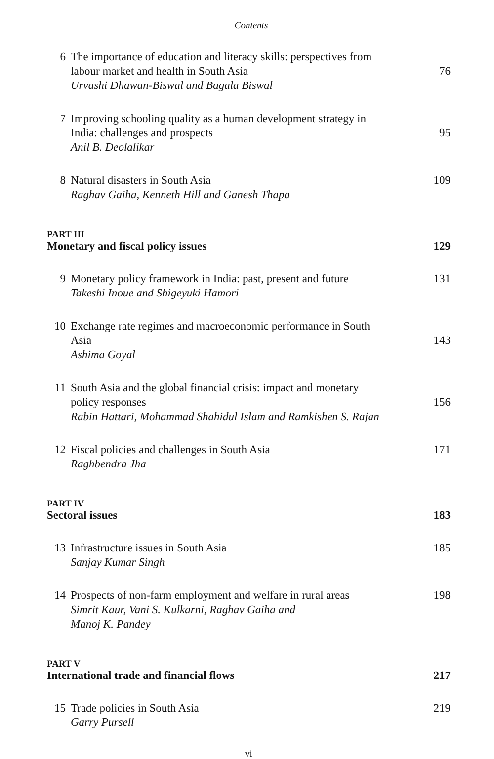Contents
6 The importance of education and literacy skills: perspectives from labour market and health in South Asia 76
Urvashi Dhawan-Biswal and Bagala Biswal
7 Improving schooling quality as a human development strategy in India: challenges and prospects 95
Anil B. Deolalikar
8 Natural disasters in South Asia 109
Raghav Gaiha, Kenneth Hill and Ganesh Thapa
PART III
Monetary and fiscal policy issues 129
9 Monetary policy framework in India: past, present and future 131
Takeshi Inoue and Shigeyuki Hamori
10 Exchange rate regimes and macroeconomic performance in South Asia 143
Ashima Goyal
11 South Asia and the global financial crisis: impact and monetary policy responses 156
Rabin Hattari, Mohammad Shahidul Islam and Ramkishen S. Rajan
12 Fiscal policies and challenges in South Asia 171
Raghbendra Jha
PART IV
Sectoral issues 183
13 Infrastructure issues in South Asia 185
Sanjay Kumar Singh
14 Prospects of non-farm employment and welfare in rural areas 198
Simrit Kaur, Vani S. Kulkarni, Raghav Gaiha and
Manoj K. Pandey
PART V
International trade and financial flows 217
15 Trade policies in South Asia 219
Garry Pursell
vi